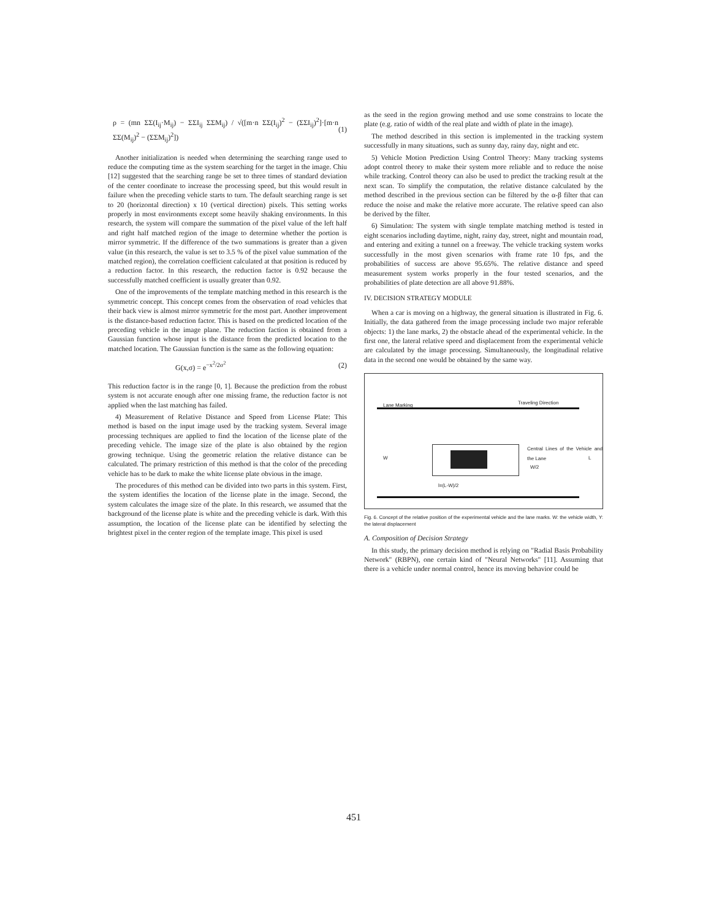ρ = (mn ΣΣ(I<sub>ij</sub>·M<sub>ij</sub>) − ΣΣI<sub>ij</sub> ΣΣM<sub>ij</sub>) / √([m·n ΣΣ(I<sub>ij</sub>)<sup>2</sup> − (ΣΣI<sub>ij</sub>)<sup>2</sup>]·[m·n ΣΣ(M<sub>ij</sub>)<sup>2</sup> − (ΣΣM<sub>ij</sub>)<sup>2</sup>]) (1)
Another initialization is needed when determining the searching range used to reduce the computing time as the system searching for the target in the image. Chiu [12] suggested that the searching range be set to three times of standard deviation of the center coordinate to increase the processing speed, but this would result in failure when the preceding vehicle starts to turn. The default searching range is set to 20 (horizontal direction) x 10 (vertical direction) pixels. This setting works properly in most environments except some heavily shaking environments. In this research, the system will compare the summation of the pixel value of the left half and right half matched region of the image to determine whether the portion is mirror symmetric. If the difference of the two summations is greater than a given value (in this research, the value is set to 3.5 % of the pixel value summation of the matched region), the correlation coefficient calculated at that position is reduced by a reduction factor. In this research, the reduction factor is 0.92 because the successfully matched coefficient is usually greater than 0.92.
One of the improvements of the template matching method in this research is the symmetric concept. This concept comes from the observation of road vehicles that their back view is almost mirror symmetric for the most part. Another improvement is the distance-based reduction factor. This is based on the predicted location of the preceding vehicle in the image plane. The reduction faction is obtained from a Gaussian function whose input is the distance from the predicted location to the matched location. The Gaussian function is the same as the following equation:
G(x,σ) = e<sup>−x<sup>2</sup>/2σ<sup>2</sup></sup> (2)
This reduction factor is in the range [0, 1]. Because the prediction from the robust system is not accurate enough after one missing frame, the reduction factor is not applied when the last matching has failed.
4) Measurement of Relative Distance and Speed from License Plate: This method is based on the input image used by the tracking system. Several image processing techniques are applied to find the location of the license plate of the preceding vehicle. The image size of the plate is also obtained by the region growing technique. Using the geometric relation the relative distance can be calculated. The primary restriction of this method is that the color of the preceding vehicle has to be dark to make the white license plate obvious in the image.
The procedures of this method can be divided into two parts in this system. First, the system identifies the location of the license plate in the image. Second, the system calculates the image size of the plate. In this research, we assumed that the background of the license plate is white and the preceding vehicle is dark. With this assumption, the location of the license plate can be identified by selecting the brightest pixel in the center region of the template image. This pixel is used
as the seed in the region growing method and use some constrains to locate the plate (e.g. ratio of width of the real plate and width of plate in the image).
The method described in this section is implemented in the tracking system successfully in many situations, such as sunny day, rainy day, night and etc.
5) Vehicle Motion Prediction Using Control Theory: Many tracking systems adopt control theory to make their system more reliable and to reduce the noise while tracking. Control theory can also be used to predict the tracking result at the next scan. To simplify the computation, the relative distance calculated by the method described in the previous section can be filtered by the α-β filter that can reduce the noise and make the relative more accurate. The relative speed can also be derived by the filter.
6) Simulation: The system with single template matching method is tested in eight scenarios including daytime, night, rainy day, street, night and mountain road, and entering and exiting a tunnel on a freeway. The vehicle tracking system works successfully in the most given scenarios with frame rate 10 fps, and the probabilities of success are above 95.65%. The relative distance and speed measurement system works properly in the four tested scenarios, and the probabilities of plate detection are all above 91.88%.
IV. DECISION STRATEGY MODULE
When a car is moving on a highway, the general situation is illustrated in Fig. 6. Initially, the data gathered from the image processing include two major referable objects: 1) the lane marks, 2) the obstacle ahead of the experimental vehicle. In the first one, the lateral relative speed and displacement from the experimental vehicle are calculated by the image processing. Simultaneously, the longitudinal relative data in the second one would be obtained by the same way.
Lane Marking Traveling Direction
W
Central Lines of the Vehicle and the Lane
W/2
L
l=(L-W)/2
Fig. 6. Concept of the relative position of the experimental vehicle and the lane marks. W: the vehicle width, Y: the lateral displacement
A. Composition of Decision Strategy
In this study, the primary decision method is relying on "Radial Basis Probability Network" (RBPN), one certain kind of "Neural Networks" [11]. Assuming that there is a vehicle under normal control, hence its moving behavior could be
451